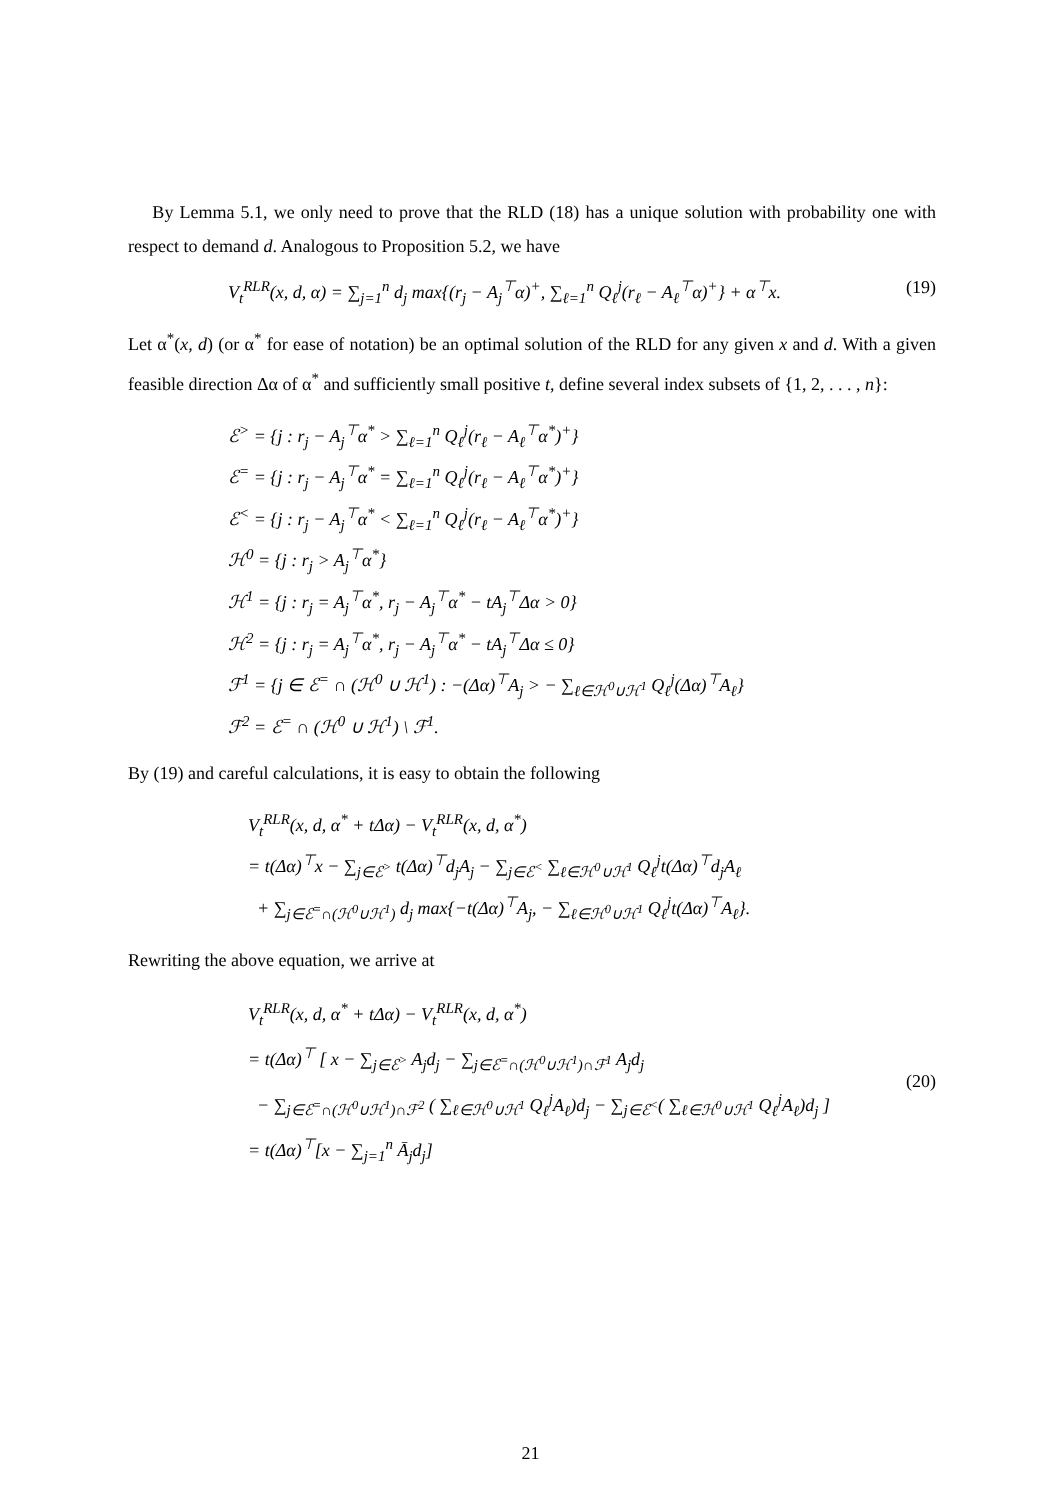By Lemma 5.1, we only need to prove that the RLD (18) has a unique solution with probability one with respect to demand d. Analogous to Proposition 5.2, we have
V<sub>t</sub><sup>RLR</sup>(x, d, α) = ∑<sub>j=1</sub><sup>n</sup> d<sub>j</sub> max{(r<sub>j</sub> − A<sub>j</sub><sup>⊤</sup>α)<sup>+</sup>, ∑<sub>ℓ=1</sub><sup>n</sup> Q<sub>ℓ</sub><sup>j</sup>(r<sub>ℓ</sub> − A<sub>ℓ</sub><sup>⊤</sup>α)<sup>+</sup>} + α<sup>⊤</sup>x. (19)
Let α<sup>*</sup>(x, d) (or α<sup>*</sup> for ease of notation) be an optimal solution of the RLD for any given x and d. With a given feasible direction Δα of α<sup>*</sup> and sufficiently small positive t, define several index subsets of {1, 2, . . . , n}:
ℰ<sup>></sup> = {j : r<sub>j</sub> − A<sub>j</sub><sup>⊤</sup>α<sup>*</sup> > ∑<sub>ℓ=1</sub><sup>n</sup> Q<sub>ℓ</sub><sup>j</sup>(r<sub>ℓ</sub> − A<sub>ℓ</sub><sup>⊤</sup>α<sup>*</sup>)<sup>+</sup>}
ℰ<sup>=</sup> = {j : r<sub>j</sub> − A<sub>j</sub><sup>⊤</sup>α<sup>*</sup> = ∑<sub>ℓ=1</sub><sup>n</sup> Q<sub>ℓ</sub><sup>j</sup>(r<sub>ℓ</sub> − A<sub>ℓ</sub><sup>⊤</sup>α<sup>*</sup>)<sup>+</sup>}
ℰ<sup><</sup> = {j : r<sub>j</sub> − A<sub>j</sub><sup>⊤</sup>α<sup>*</sup> < ∑<sub>ℓ=1</sub><sup>n</sup> Q<sub>ℓ</sub><sup>j</sup>(r<sub>ℓ</sub> − A<sub>ℓ</sub><sup>⊤</sup>α<sup>*</sup>)<sup>+</sup>}
ℋ<sup>0</sup> = {j : r<sub>j</sub> > A<sub>j</sub><sup>⊤</sup>α<sup>*</sup>}
ℋ<sup>1</sup> = {j : r<sub>j</sub> = A<sub>j</sub><sup>⊤</sup>α<sup>*</sup>, r<sub>j</sub> − A<sub>j</sub><sup>⊤</sup>α<sup>*</sup> − tA<sub>j</sub><sup>⊤</sup>Δα > 0}
ℋ<sup>2</sup> = {j : r<sub>j</sub> = A<sub>j</sub><sup>⊤</sup>α<sup>*</sup>, r<sub>j</sub> − A<sub>j</sub><sup>⊤</sup>α<sup>*</sup> − tA<sub>j</sub><sup>⊤</sup>Δα ≤ 0}
ℱ<sup>1</sup> = {j ∈ ℰ<sup>=</sup> ∩ (ℋ<sup>0</sup> ∪ ℋ<sup>1</sup>) : −(Δα)<sup>⊤</sup>A<sub>j</sub> > − ∑<sub>ℓ∈ℋ<sup>0</sup>∪ℋ<sup>1</sup></sub> Q<sub>ℓ</sub><sup>j</sup>(Δα)<sup>⊤</sup>A<sub>ℓ</sub>}
ℱ<sup>2</sup> = ℰ<sup>=</sup> ∩ (ℋ<sup>0</sup> ∪ ℋ<sup>1</sup>) \ ℱ<sup>1</sup>.
By (19) and careful calculations, it is easy to obtain the following
V<sub>t</sub><sup>RLR</sup>(x, d, α<sup>*</sup> + tΔα) − V<sub>t</sub><sup>RLR</sup>(x, d, α<sup>*</sup>)
= t(Δα)<sup>⊤</sup>x − ∑<sub>j∈ℰ<sup>></sup></sub> t(Δα)<sup>⊤</sup>d<sub>j</sub>A<sub>j</sub> − ∑<sub>j∈ℰ<sup><</sup></sub> ∑<sub>ℓ∈ℋ<sup>0</sup>∪ℋ<sup>1</sup></sub> Q<sub>ℓ</sub><sup>j</sup>t(Δα)<sup>⊤</sup>d<sub>j</sub>A<sub>ℓ</sub>
+ ∑<sub>j∈ℰ<sup>=</sup>∩(ℋ<sup>0</sup>∪ℋ<sup>1</sup>)</sub> d<sub>j</sub> max{−t(Δα)<sup>⊤</sup>A<sub>j</sub>, − ∑<sub>ℓ∈ℋ<sup>0</sup>∪ℋ<sup>1</sup></sub> Q<sub>ℓ</sub><sup>j</sup>t(Δα)<sup>⊤</sup>A<sub>ℓ</sub>}.
Rewriting the above equation, we arrive at
V<sub>t</sub><sup>RLR</sup>(x, d, α<sup>*</sup> + tΔα) − V<sub>t</sub><sup>RLR</sup>(x, d, α<sup>*</sup>)
= t(Δα)<sup>⊤</sup> [ x − ∑<sub>j∈ℰ<sup>></sup></sub> A<sub>j</sub>d<sub>j</sub> − ∑<sub>j∈ℰ<sup>=</sup>∩(ℋ<sup>0</sup>∪ℋ<sup>1</sup>)∩ℱ<sup>1</sup></sub> A<sub>j</sub>d<sub>j</sub>
− ∑<sub>j∈ℰ<sup>=</sup>∩(ℋ<sup>0</sup>∪ℋ<sup>1</sup>)∩ℱ<sup>2</sup></sub> ( ∑<sub>ℓ∈ℋ<sup>0</sup>∪ℋ<sup>1</sup></sub> Q<sub>ℓ</sub><sup>j</sup>A<sub>ℓ</sub>)d<sub>j</sub> − ∑<sub>j∈ℰ<sup><</sup></sub>( ∑<sub>ℓ∈ℋ<sup>0</sup>∪ℋ<sup>1</sup></sub> Q<sub>ℓ</sub><sup>j</sup>A<sub>ℓ</sub>)d<sub>j</sub> ]
= t(Δα)<sup>⊤</sup>[x − ∑<sub>j=1</sub><sup>n</sup> Ā<sub>j</sub>d<sub>j</sub>] (20)
21